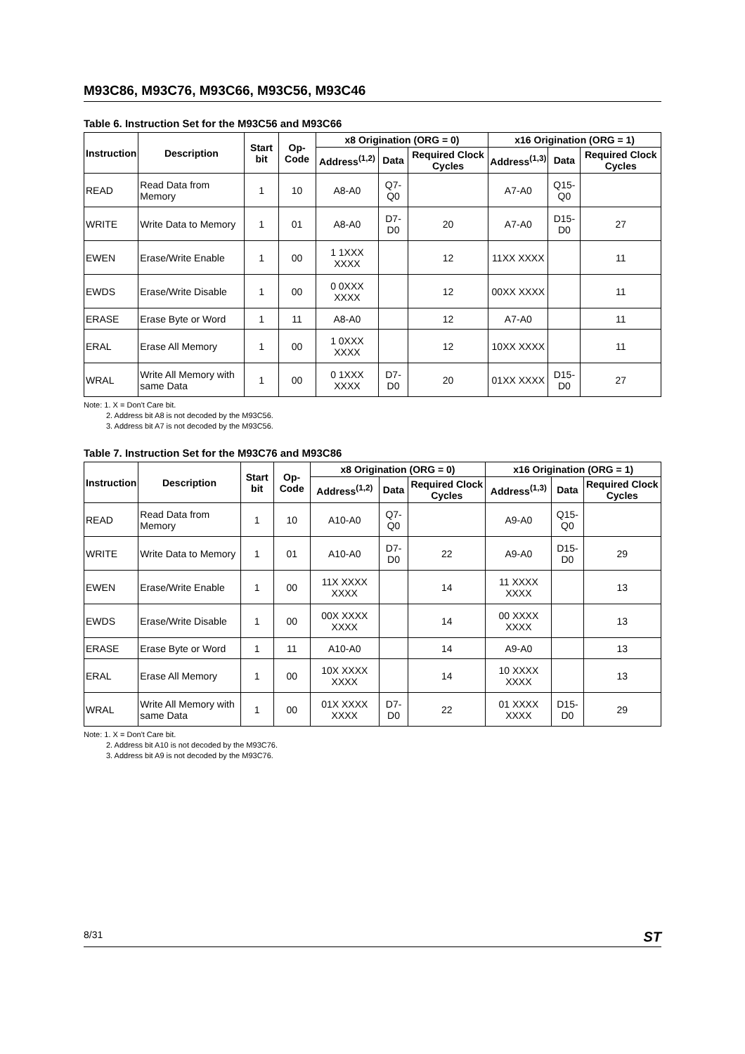M93C86, M93C76, M93C66, M93C56, M93C46
Table 6. Instruction Set for the M93C56 and M93C66
| Instruction | Description | Start bit | Op-Code | x8 Origination (ORG = 0) | | | x16 Origination (ORG = 1) | | |
| --- | --- | --- | --- | --- | --- | --- | --- | --- | --- |
| | | | | Address<sup>(1,2)</sup> | Data | Required Clock Cycles | Address<sup>(1,3)</sup> | Data | Required Clock Cycles |
| READ | Read Data from Memory | 1 | 10 | A8-A0 | Q7-Q0 | | A7-A0 | Q15-Q0 | |
| WRITE | Write Data to Memory | 1 | 01 | A8-A0 | D7-D0 | 20 | A7-A0 | D15-D0 | 27 |
| EWEN | Erase/Write Enable | 1 | 00 | 1 1XXX XXXX | | 12 | 11XX XXXX | | 11 |
| EWDS | Erase/Write Disable | 1 | 00 | 0 0XXX XXXX | | 12 | 00XX XXXX | | 11 |
| ERASE | Erase Byte or Word | 1 | 11 | A8-A0 | | 12 | A7-A0 | | 11 |
| ERAL | Erase All Memory | 1 | 00 | 1 0XXX XXXX | | 12 | 10XX XXXX | | 11 |
| WRAL | Write All Memory with same Data | 1 | 00 | 0 1XXX XXXX | D7-D0 | 20 | 01XX XXXX | D15-D0 | 27 |
Note: 1. X = Don't Care bit.
2. Address bit A8 is not decoded by the M93C56.
3. Address bit A7 is not decoded by the M93C56.
Table 7. Instruction Set for the M93C76 and M93C86
| Instruction | Description | Start bit | Op-Code | x8 Origination (ORG = 0) | | | x16 Origination (ORG = 1) | | |
| --- | --- | --- | --- | --- | --- | --- | --- | --- | --- |
| | | | | Address<sup>(1,2)</sup> | Data | Required Clock Cycles | Address<sup>(1,3)</sup> | Data | Required Clock Cycles |
| READ | Read Data from Memory | 1 | 10 | A10-A0 | Q7-Q0 | | A9-A0 | Q15-Q0 | |
| WRITE | Write Data to Memory | 1 | 01 | A10-A0 | D7-D0 | 22 | A9-A0 | D15-D0 | 29 |
| EWEN | Erase/Write Enable | 1 | 00 | 11X XXXX XXXX | | 14 | 11 XXXX XXXX | | 13 |
| EWDS | Erase/Write Disable | 1 | 00 | 00X XXXX XXXX | | 14 | 00 XXXX XXXX | | 13 |
| ERASE | Erase Byte or Word | 1 | 11 | A10-A0 | | 14 | A9-A0 | | 13 |
| ERAL | Erase All Memory | 1 | 00 | 10X XXXX XXXX | | 14 | 10 XXXX XXXX | | 13 |
| WRAL | Write All Memory with same Data | 1 | 00 | 01X XXXX XXXX | D7-D0 | 22 | 01 XXXX XXXX | D15-D0 | 29 |
Note: 1. X = Don't Care bit.
2. Address bit A10 is not decoded by the M93C76.
3. Address bit A9 is not decoded by the M93C76.
8/31 ST